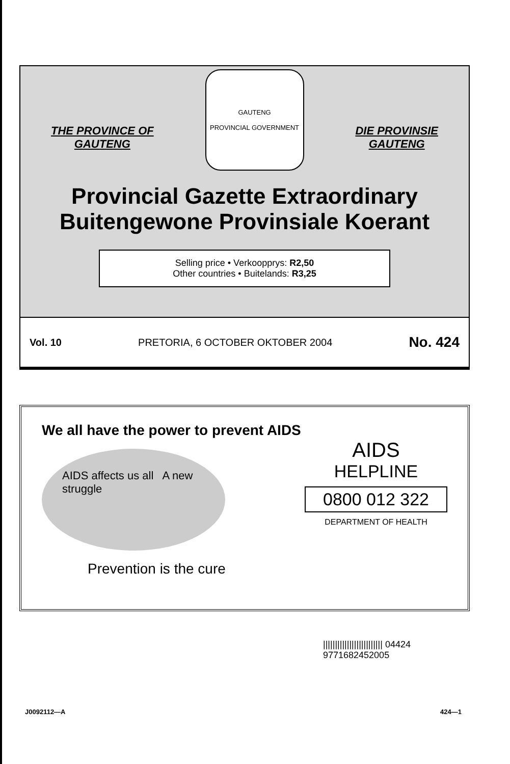THE PROVINCE OF
GAUTENG
GAUTENG
PROVINCIAL GOVERNMENT
DIE PROVINSIE
GAUTENG
Provincial Gazette Extraordinary
Buitengewone Provinsiale Koerant
Selling price • Verkoopprys: R2,50
Other countries • Buitelands: R3,25
Vol. 10 PRETORIA, 6 OCTOBER OKTOBER 2004 No. 424
We all have the power to prevent AIDS
AIDS affects us all A new struggle
Prevention is the cure
AIDS
HELPLINE
0800 012 322
DEPARTMENT OF HEALTH
||||||||||||||||||||||||| 04424
9771682452005
J0092112—A 424—1